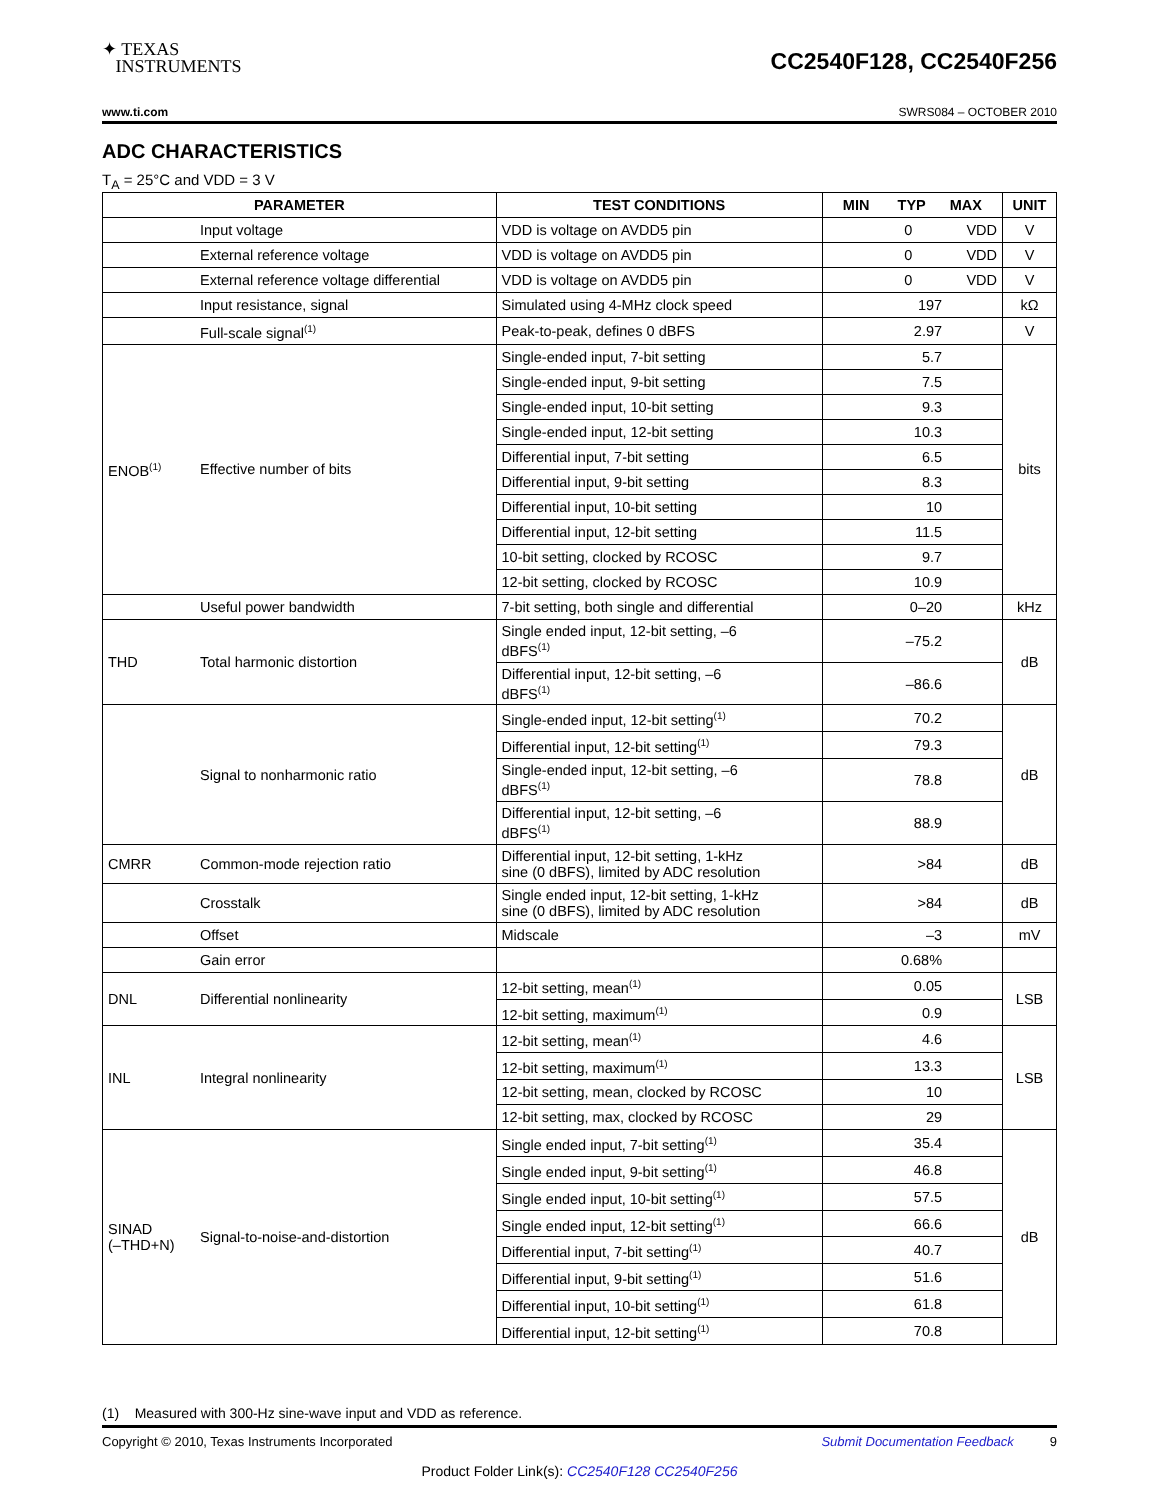✦ TEXAS
INSTRUMENTS
CC2540F128, CC2540F256
www.ti.com SWRS084 – OCTOBER 2010
ADC CHARACTERISTICS
T<sub>A</sub> = 25°C and VDD = 3 V
| PARAMETER | | TEST CONDITIONS | MIN TYP MAX | UNIT |
| --- | --- | --- | --- | --- |
| | Input voltage | VDD is voltage on AVDD5 pin | 0 VDD | V |
| | External reference voltage | VDD is voltage on AVDD5 pin | 0 VDD | V |
| | External reference voltage differential | VDD is voltage on AVDD5 pin | 0 VDD | V |
| | Input resistance, signal | Simulated using 4-MHz clock speed | 197 | kΩ |
| | Full-scale signal<sup>(1)</sup> | Peak-to-peak, defines 0 dBFS | 2.97 | V |
| ENOB<sup>(1)</sup> | Effective number of bits | Single-ended input, 7-bit setting | 5.7 | bits |
| | | Single-ended input, 9-bit setting | 7.5 | |
| | | Single-ended input, 10-bit setting | 9.3 | |
| | | Single-ended input, 12-bit setting | 10.3 | |
| | | Differential input, 7-bit setting | 6.5 | |
| | | Differential input, 9-bit setting | 8.3 | |
| | | Differential input, 10-bit setting | 10 | |
| | | Differential input, 12-bit setting | 11.5 | |
| | | 10-bit setting, clocked by RCOSC | 9.7 | |
| | | 12-bit setting, clocked by RCOSC | 10.9 | |
| | Useful power bandwidth | 7-bit setting, both single and differential | 0–20 | kHz |
| THD | Total harmonic distortion | Single ended input, 12-bit setting, –6 dBFS<sup>(1)</sup> | –75.2 | dB |
| | | Differential input, 12-bit setting, –6 dBFS<sup>(1)</sup> | –86.6 | |
| | Signal to nonharmonic ratio | Single-ended input, 12-bit setting<sup>(1)</sup> | 70.2 | dB |
| | | Differential input, 12-bit setting<sup>(1)</sup> | 79.3 | |
| | | Single-ended input, 12-bit setting, –6 dBFS<sup>(1)</sup> | 78.8 | |
| | | Differential input, 12-bit setting, –6 dBFS<sup>(1)</sup> | 88.9 | |
| CMRR | Common-mode rejection ratio | Differential input, 12-bit setting, 1-kHz sine (0 dBFS), limited by ADC resolution | >84 | dB |
| | Crosstalk | Single ended input, 12-bit setting, 1-kHz sine (0 dBFS), limited by ADC resolution | >84 | dB |
| | Offset | Midscale | –3 | mV |
| | Gain error | | 0.68% | |
| DNL | Differential nonlinearity | 12-bit setting, mean<sup>(1)</sup> | 0.05 | LSB |
| | | 12-bit setting, maximum<sup>(1)</sup> | 0.9 | |
| INL | Integral nonlinearity | 12-bit setting, mean<sup>(1)</sup> | 4.6 | LSB |
| | | 12-bit setting, maximum<sup>(1)</sup> | 13.3 | |
| | | 12-bit setting, mean, clocked by RCOSC | 10 | |
| | | 12-bit setting, max, clocked by RCOSC | 29 | |
| SINAD (–THD+N) | Signal-to-noise-and-distortion | Single ended input, 7-bit setting<sup>(1)</sup> | 35.4 | dB |
| | | Single ended input, 9-bit setting<sup>(1)</sup> | 46.8 | |
| | | Single ended input, 10-bit setting<sup>(1)</sup> | 57.5 | |
| | | Single ended input, 12-bit setting<sup>(1)</sup> | 66.6 | |
| | | Differential input, 7-bit setting<sup>(1)</sup> | 40.7 | |
| | | Differential input, 9-bit setting<sup>(1)</sup> | 51.6 | |
| | | Differential input, 10-bit setting<sup>(1)</sup> | 61.8 | |
| | | Differential input, 12-bit setting<sup>(1)</sup> | 70.8 | |
(1) Measured with 300-Hz sine-wave input and VDD as reference.
Copyright © 2010, Texas Instruments Incorporated Submit Documentation Feedback 9
Product Folder Link(s): CC2540F128 CC2540F256